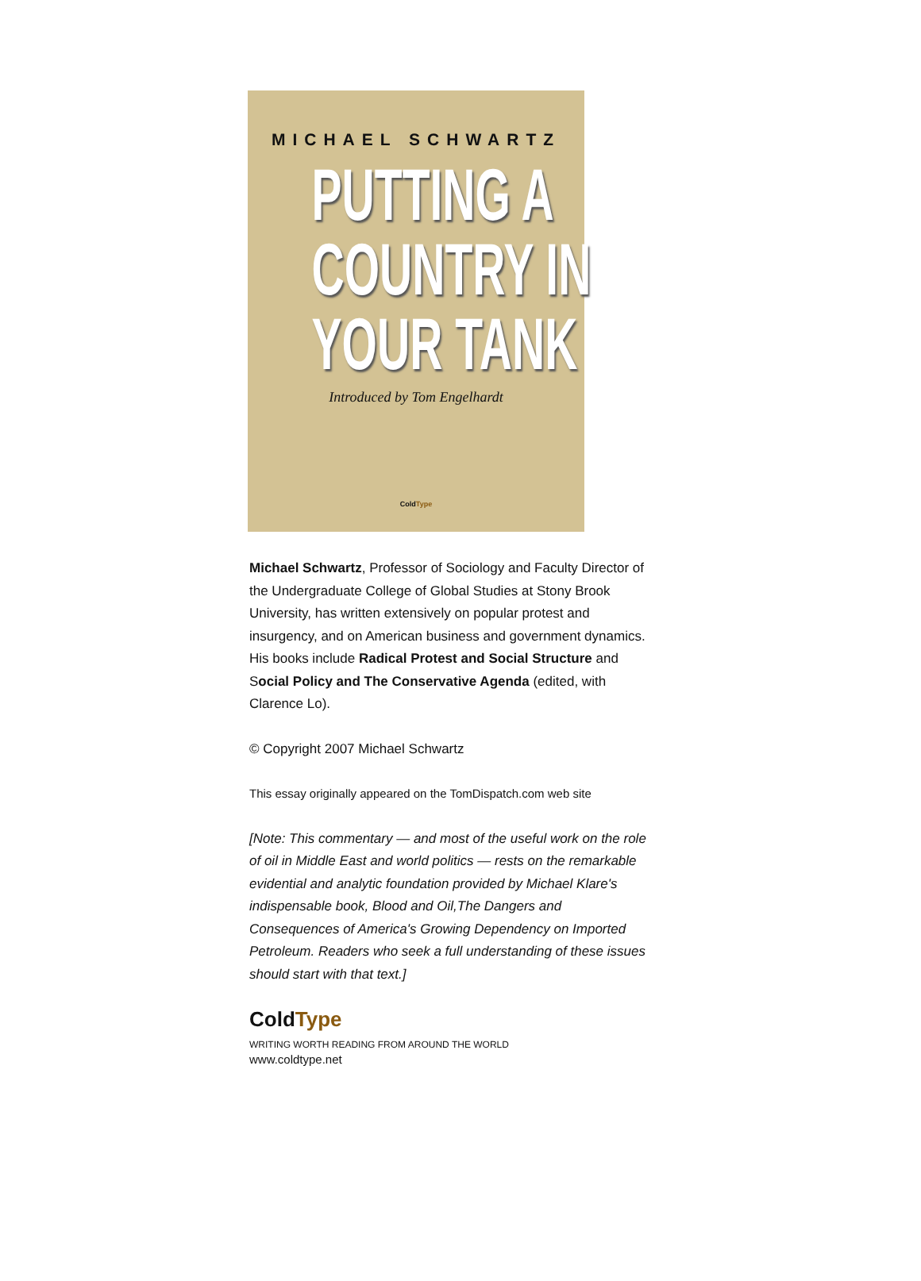MICHAEL SCHWARTZ
PUTTING A
COUNTRY IN
YOUR TANK
Introduced by Tom Engelhardt
ColdType
Michael Schwartz, Professor of Sociology and Faculty Director of the Undergraduate College of Global Studies at Stony Brook University, has written extensively on popular protest and insurgency, and on American business and government dynamics. His books include Radical Protest and Social Structure and Social Policy and The Conservative Agenda (edited, with Clarence Lo).
© Copyright 2007 Michael Schwartz
This essay originally appeared on the TomDispatch.com web site
[Note: This commentary — and most of the useful work on the role of oil in Middle East and world politics — rests on the remarkable evidential and analytic foundation provided by Michael Klare's indispensable book, Blood and Oil,The Dangers and Consequences of America's Growing Dependency on Imported Petroleum. Readers who seek a full understanding of these issues should start with that text.]
ColdType
WRITING WORTH READING FROM AROUND THE WORLD
www.coldtype.net